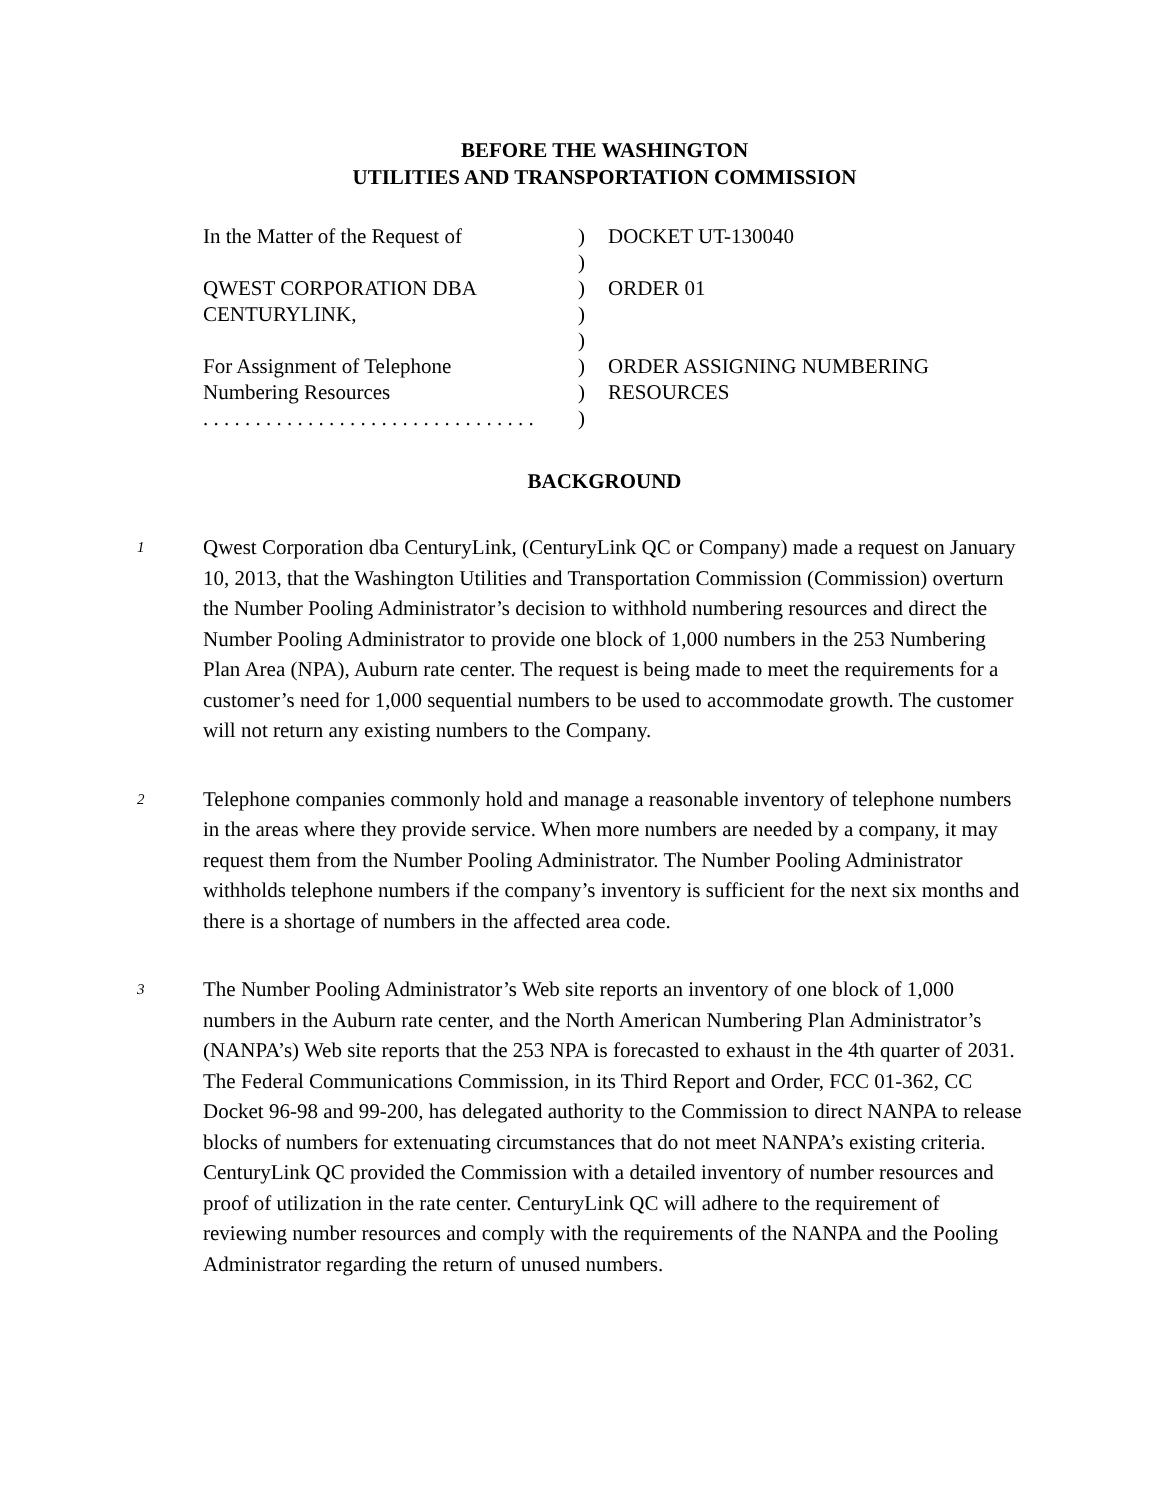BEFORE THE WASHINGTON
UTILITIES AND TRANSPORTATION COMMISSION
| In the Matter of the Request of | ) | DOCKET UT-130040 |
| | ) | |
| QWEST CORPORATION DBA | ) | ORDER 01 |
| CENTURYLINK, | ) | |
| | ) | |
| For Assignment of Telephone | ) | ORDER ASSIGNING NUMBERING |
| Numbering Resources | ) | RESOURCES |
| . . . . . . . . . . . . . . . . . . . . . . . . . . . . . . . . | ) | |
BACKGROUND
1
Qwest Corporation dba CenturyLink, (CenturyLink QC or Company) made a request on January 10, 2013, that the Washington Utilities and Transportation Commission (Commission) overturn the Number Pooling Administrator’s decision to withhold numbering resources and direct the Number Pooling Administrator to provide one block of 1,000 numbers in the 253 Numbering Plan Area (NPA), Auburn rate center. The request is being made to meet the requirements for a customer’s need for 1,000 sequential numbers to be used to accommodate growth. The customer will not return any existing numbers to the Company.
2
Telephone companies commonly hold and manage a reasonable inventory of telephone numbers in the areas where they provide service. When more numbers are needed by a company, it may request them from the Number Pooling Administrator. The Number Pooling Administrator withholds telephone numbers if the company’s inventory is sufficient for the next six months and there is a shortage of numbers in the affected area code.
3
The Number Pooling Administrator’s Web site reports an inventory of one block of 1,000 numbers in the Auburn rate center, and the North American Numbering Plan Administrator’s (NANPA’s) Web site reports that the 253 NPA is forecasted to exhaust in the 4th quarter of 2031. The Federal Communications Commission, in its Third Report and Order, FCC 01-362, CC Docket 96-98 and 99-200, has delegated authority to the Commission to direct NANPA to release blocks of numbers for extenuating circumstances that do not meet NANPA’s existing criteria. CenturyLink QC provided the Commission with a detailed inventory of number resources and proof of utilization in the rate center. CenturyLink QC will adhere to the requirement of reviewing number resources and comply with the requirements of the NANPA and the Pooling Administrator regarding the return of unused numbers.